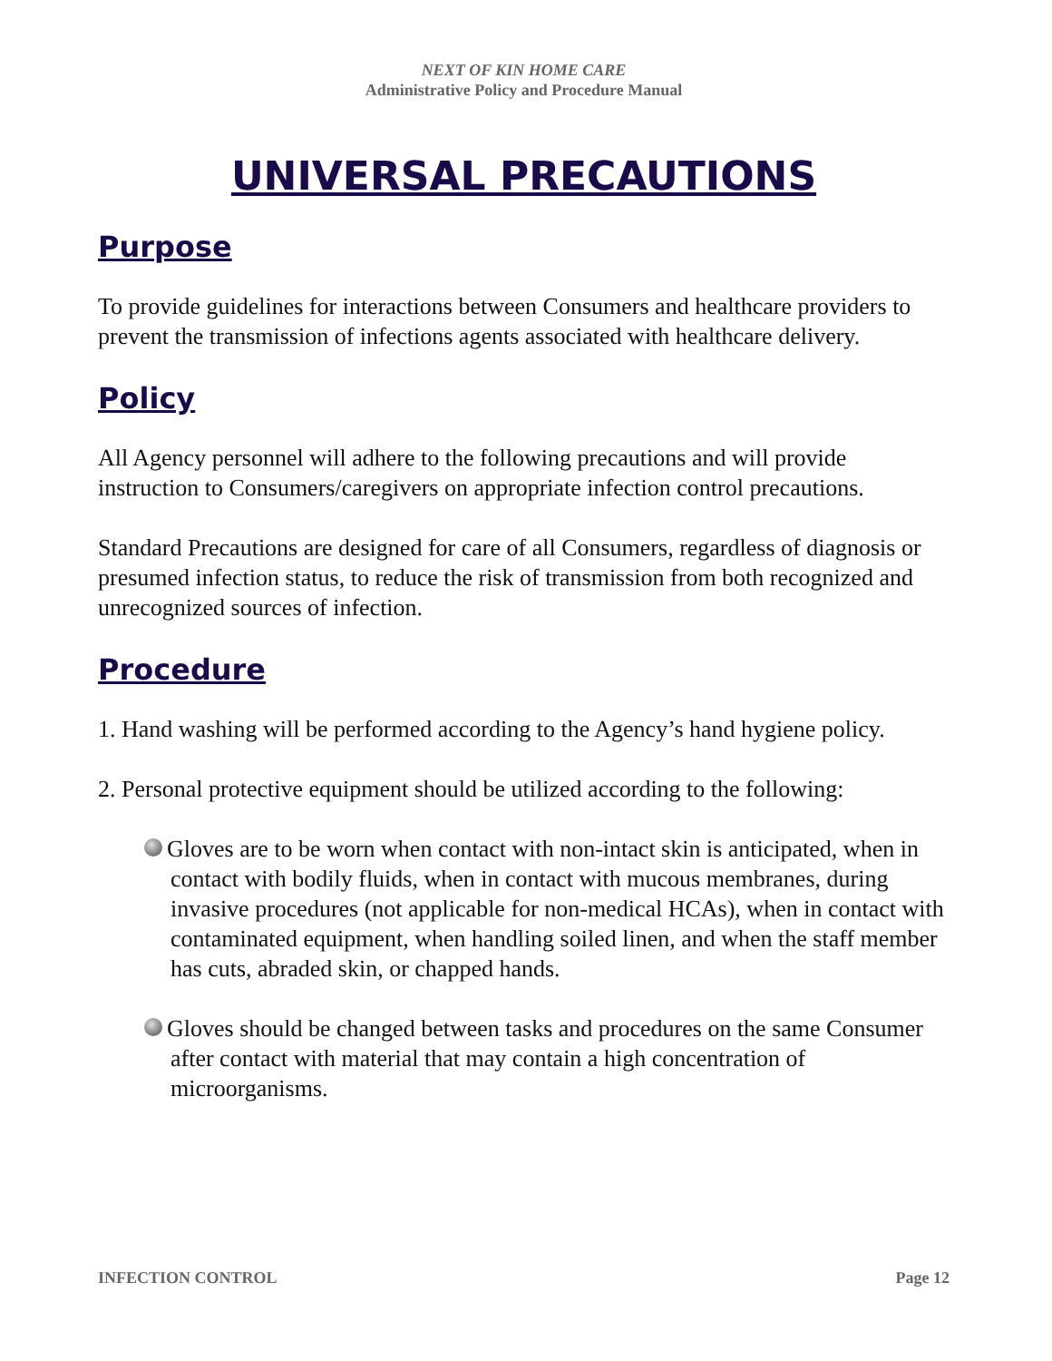NEXT OF KIN HOME CARE
Administrative Policy and Procedure Manual
UNIVERSAL PRECAUTIONS
Purpose
To provide guidelines for interactions between Consumers and healthcare providers to prevent the transmission of infections agents associated with healthcare delivery.
Policy
All Agency personnel will adhere to the following precautions and will provide instruction to Consumers/caregivers on appropriate infection control precautions.
Standard Precautions are designed for care of all Consumers, regardless of diagnosis or presumed infection status, to reduce the risk of transmission from both recognized and unrecognized sources of infection.
Procedure
1. Hand washing will be performed according to the Agency’s hand hygiene policy.
2. Personal protective equipment should be utilized according to the following:
Gloves are to be worn when contact with non-intact skin is anticipated, when in contact with bodily fluids, when in contact with mucous membranes, during invasive procedures (not applicable for non-medical HCAs), when in contact with contaminated equipment, when handling soiled linen, and when the staff member has cuts, abraded skin, or chapped hands.
Gloves should be changed between tasks and procedures on the same Consumer after contact with material that may contain a high concentration of microorganisms.
INFECTION CONTROL Page 12